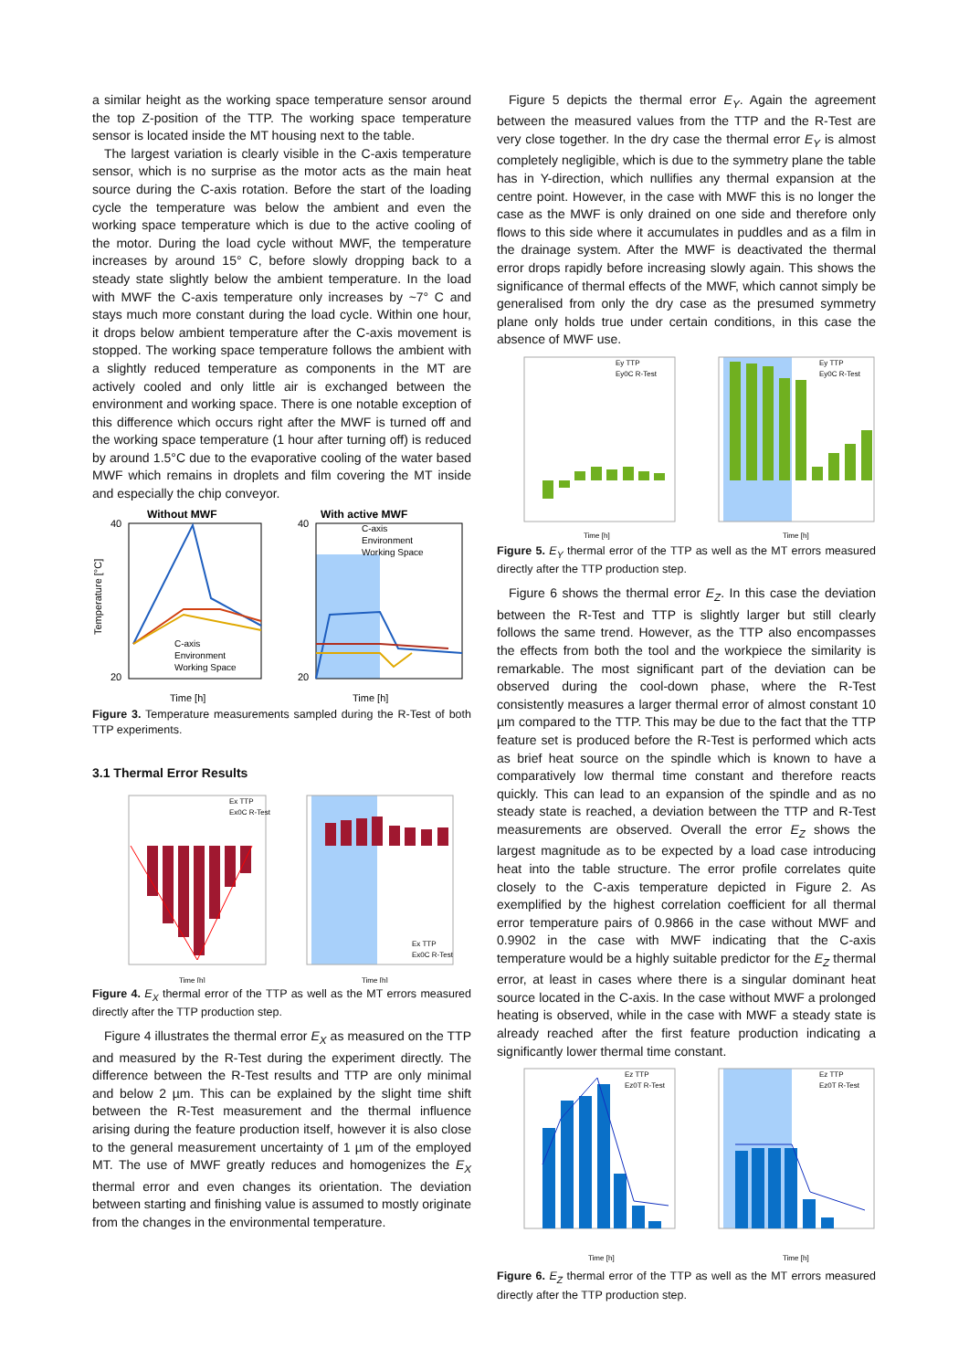a similar height as the working space temperature sensor around the top Z-position of the TTP. The working space temperature sensor is located inside the MT housing next to the table.
The largest variation is clearly visible in the C-axis temperature sensor, which is no surprise as the motor acts as the main heat source during the C-axis rotation. Before the start of the loading cycle the temperature was below the ambient and even the working space temperature which is due to the active cooling of the motor. During the load cycle without MWF, the temperature increases by around 15° C, before slowly dropping back to a steady state slightly below the ambient temperature. In the load with MWF the C-axis temperature only increases by ~7° C and stays much more constant during the load cycle. Within one hour, it drops below ambient temperature after the C-axis movement is stopped. The working space temperature follows the ambient with a slightly reduced temperature as components in the MT are actively cooled and only little air is exchanged between the environment and working space. There is one notable exception of this difference which occurs right after the MWF is turned off and the working space temperature (1 hour after turning off) is reduced by around 1.5°C due to the evaporative cooling of the water based MWF which remains in droplets and film covering the MT inside and especially the chip conveyor.
Without MWF
40
20
Temperature [°C]
.
C-axis
Environment
Working Space
Time [h]
With active MWF
40
20
C-axis
Environment
Working Space
Time [h]
Figure 3. Temperature measurements sampled during the R-Test of both TTP experiments.
3.1 Thermal Error Results
Ex TTP
Ex0C R-Test
Time [h]
Ex TTP
Ex0C R-Test
Time [h]
Figure 4. E<sub>X</sub> thermal error of the TTP as well as the MT errors measured directly after the TTP production step.
Figure 4 illustrates the thermal error E<sub>X</sub> as measured on the TTP and measured by the R-Test during the experiment directly. The difference between the R-Test results and TTP are only minimal and below 2 µm. This can be explained by the slight time shift between the R-Test measurement and the thermal influence arising during the feature production itself, however it is also close to the general measurement uncertainty of 1 µm of the employed MT. The use of MWF greatly reduces and homogenizes the E<sub>X</sub> thermal error and even changes its orientation. The deviation between starting and finishing value is assumed to mostly originate from the changes in the environmental temperature.
Figure 5 depicts the thermal error E<sub>Y</sub>. Again the agreement between the measured values from the TTP and the R-Test are very close together. In the dry case the thermal error E<sub>Y</sub> is almost completely negligible, which is due to the symmetry plane the table has in Y-direction, which nullifies any thermal expansion at the centre point. However, in the case with MWF this is no longer the case as the MWF is only drained on one side and therefore only flows to this side where it accumulates in puddles and as a film in the drainage system. After the MWF is deactivated the thermal error drops rapidly before increasing slowly again. This shows the significance of thermal effects of the MWF, which cannot simply be generalised from only the dry case as the presumed symmetry plane only holds true under certain conditions, in this case the absence of MWF use.
Ey TTP
Ey0C R-Test
Time [h]
Ey TTP
Ey0C R-Test
Time [h]
Figure 5. E<sub>Y</sub> thermal error of the TTP as well as the MT errors measured directly after the TTP production step.
Figure 6 shows the thermal error E<sub>Z</sub>. In this case the deviation between the R-Test and TTP is slightly larger but still clearly follows the same trend. However, as the TTP also encompasses the effects from both the tool and the workpiece the similarity is remarkable. The most significant part of the deviation can be observed during the cool-down phase, where the R-Test consistently measures a larger thermal error of almost constant 10 µm compared to the TTP. This may be due to the fact that the TTP feature set is produced before the R-Test is performed which acts as brief heat source on the spindle which is known to have a comparatively low thermal time constant and therefore reacts quickly. This can lead to an expansion of the spindle and as no steady state is reached, a deviation between the TTP and R-Test measurements are observed. Overall the error E<sub>Z</sub> shows the largest magnitude as to be expected by a load case introducing heat into the table structure. The error profile correlates quite closely to the C-axis temperature depicted in Figure 2. As exemplified by the highest correlation coefficient for all thermal error temperature pairs of 0.9866 in the case without MWF and 0.9902 in the case with MWF indicating that the C-axis temperature would be a highly suitable predictor for the E<sub>Z</sub> thermal error, at least in cases where there is a singular dominant heat source located in the C-axis. In the case without MWF a prolonged heating is observed, while in the case with MWF a steady state is already reached after the first feature production indicating a significantly lower thermal time constant.
Ez TTP
Ez0T R-Test
Time [h]
Ez TTP
Ez0T R-Test
Time [h]
Figure 6. E<sub>Z</sub> thermal error of the TTP as well as the MT errors measured directly after the TTP production step.